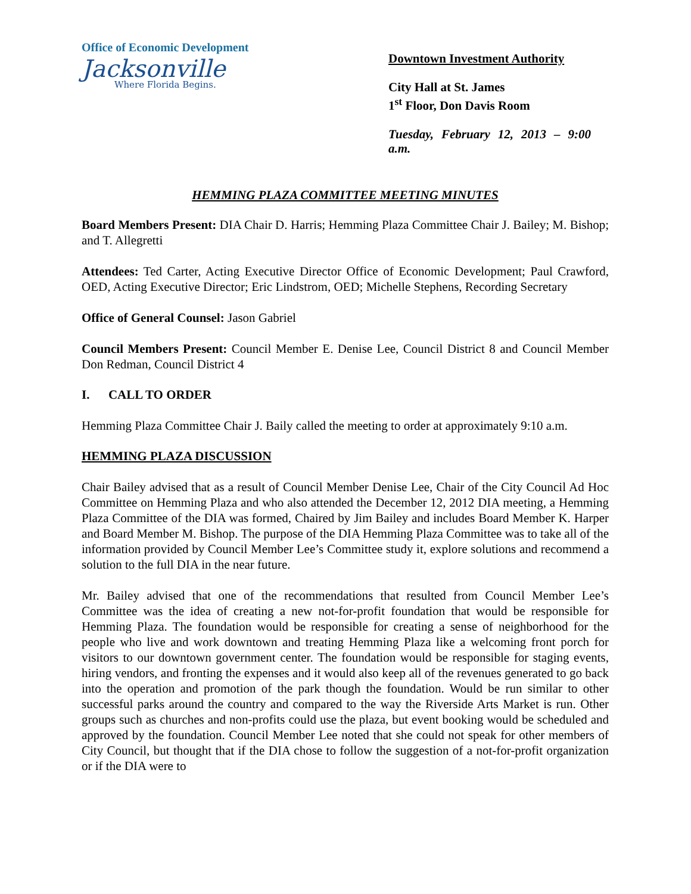Office of Economic Development
Jacksonville
Where Florida Begins.
Downtown Investment Authority
City Hall at St. James
1<sup>st</sup> Floor, Don Davis Room
Tuesday, February 12, 2013 – 9:00 a.m.
HEMMING PLAZA COMMITTEE MEETING MINUTES
Board Members Present: DIA Chair D. Harris; Hemming Plaza Committee Chair J. Bailey; M. Bishop; and T. Allegretti
Attendees: Ted Carter, Acting Executive Director Office of Economic Development; Paul Crawford, OED, Acting Executive Director; Eric Lindstrom, OED; Michelle Stephens, Recording Secretary
Office of General Counsel: Jason Gabriel
Council Members Present: Council Member E. Denise Lee, Council District 8 and Council Member Don Redman, Council District 4
I. CALL TO ORDER
Hemming Plaza Committee Chair J. Baily called the meeting to order at approximately 9:10 a.m.
HEMMING PLAZA DISCUSSION
Chair Bailey advised that as a result of Council Member Denise Lee, Chair of the City Council Ad Hoc Committee on Hemming Plaza and who also attended the December 12, 2012 DIA meeting, a Hemming Plaza Committee of the DIA was formed, Chaired by Jim Bailey and includes Board Member K. Harper and Board Member M. Bishop. The purpose of the DIA Hemming Plaza Committee was to take all of the information provided by Council Member Lee’s Committee study it, explore solutions and recommend a solution to the full DIA in the near future.
Mr. Bailey advised that one of the recommendations that resulted from Council Member Lee’s Committee was the idea of creating a new not-for-profit foundation that would be responsible for Hemming Plaza. The foundation would be responsible for creating a sense of neighborhood for the people who live and work downtown and treating Hemming Plaza like a welcoming front porch for visitors to our downtown government center. The foundation would be responsible for staging events, hiring vendors, and fronting the expenses and it would also keep all of the revenues generated to go back into the operation and promotion of the park though the foundation. Would be run similar to other successful parks around the country and compared to the way the Riverside Arts Market is run. Other groups such as churches and non-profits could use the plaza, but event booking would be scheduled and approved by the foundation. Council Member Lee noted that she could not speak for other members of City Council, but thought that if the DIA chose to follow the suggestion of a not-for-profit organization or if the DIA were to